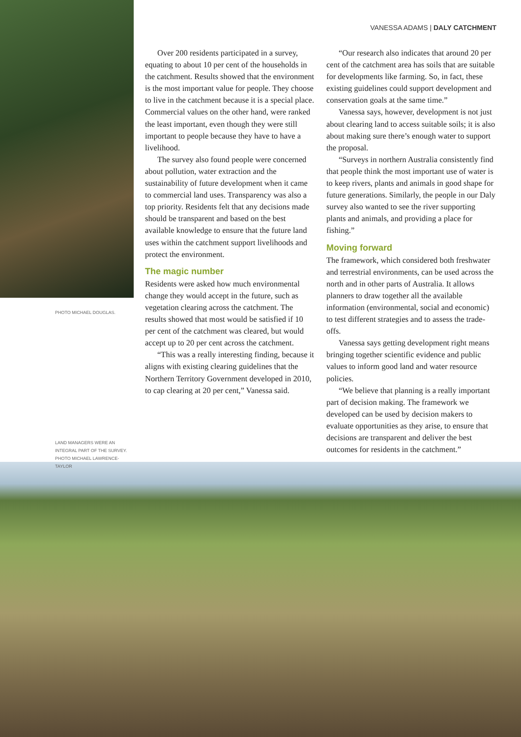VANESSA ADAMS | DALY CATCHMENT
PHOTO MICHAEL DOUGLAS.
LAND MANAGERS WERE AN INTEGRAL PART OF THE SURVEY. PHOTO MICHAEL LAWRENCE-TAYLOR
Over 200 residents participated in a survey, equating to about 10 per cent of the households in the catchment. Results showed that the environment is the most important value for people. They choose to live in the catchment because it is a special place. Commercial values on the other hand, were ranked the least important, even though they were still important to people because they have to have a livelihood.
The survey also found people were concerned about pollution, water extraction and the sustainability of future development when it came to commercial land uses. Transparency was also a top priority. Residents felt that any decisions made should be transparent and based on the best available knowledge to ensure that the future land uses within the catchment support livelihoods and protect the environment.
The magic number
Residents were asked how much environmental change they would accept in the future, such as vegetation clearing across the catchment. The results showed that most would be satisfied if 10 per cent of the catchment was cleared, but would accept up to 20 per cent across the catchment.
“This was a really interesting finding, because it aligns with existing clearing guidelines that the Northern Territory Government developed in 2010, to cap clearing at 20 per cent,” Vanessa said.
“Our research also indicates that around 20 per cent of the catchment area has soils that are suitable for developments like farming. So, in fact, these existing guidelines could support development and conservation goals at the same time.”
Vanessa says, however, development is not just about clearing land to access suitable soils; it is also about making sure there’s enough water to support the proposal.
“Surveys in northern Australia consistently find that people think the most important use of water is to keep rivers, plants and animals in good shape for future generations. Similarly, the people in our Daly survey also wanted to see the river supporting plants and animals, and providing a place for fishing.”
Moving forward
The framework, which considered both freshwater and terrestrial environments, can be used across the north and in other parts of Australia. It allows planners to draw together all the available information (environmental, social and economic) to test different strategies and to assess the trade-offs.
Vanessa says getting development right means bringing together scientific evidence and public values to inform good land and water resource policies.
“We believe that planning is a really important part of decision making. The framework we developed can be used by decision makers to evaluate opportunities as they arise, to ensure that decisions are transparent and deliver the best outcomes for residents in the catchment.”